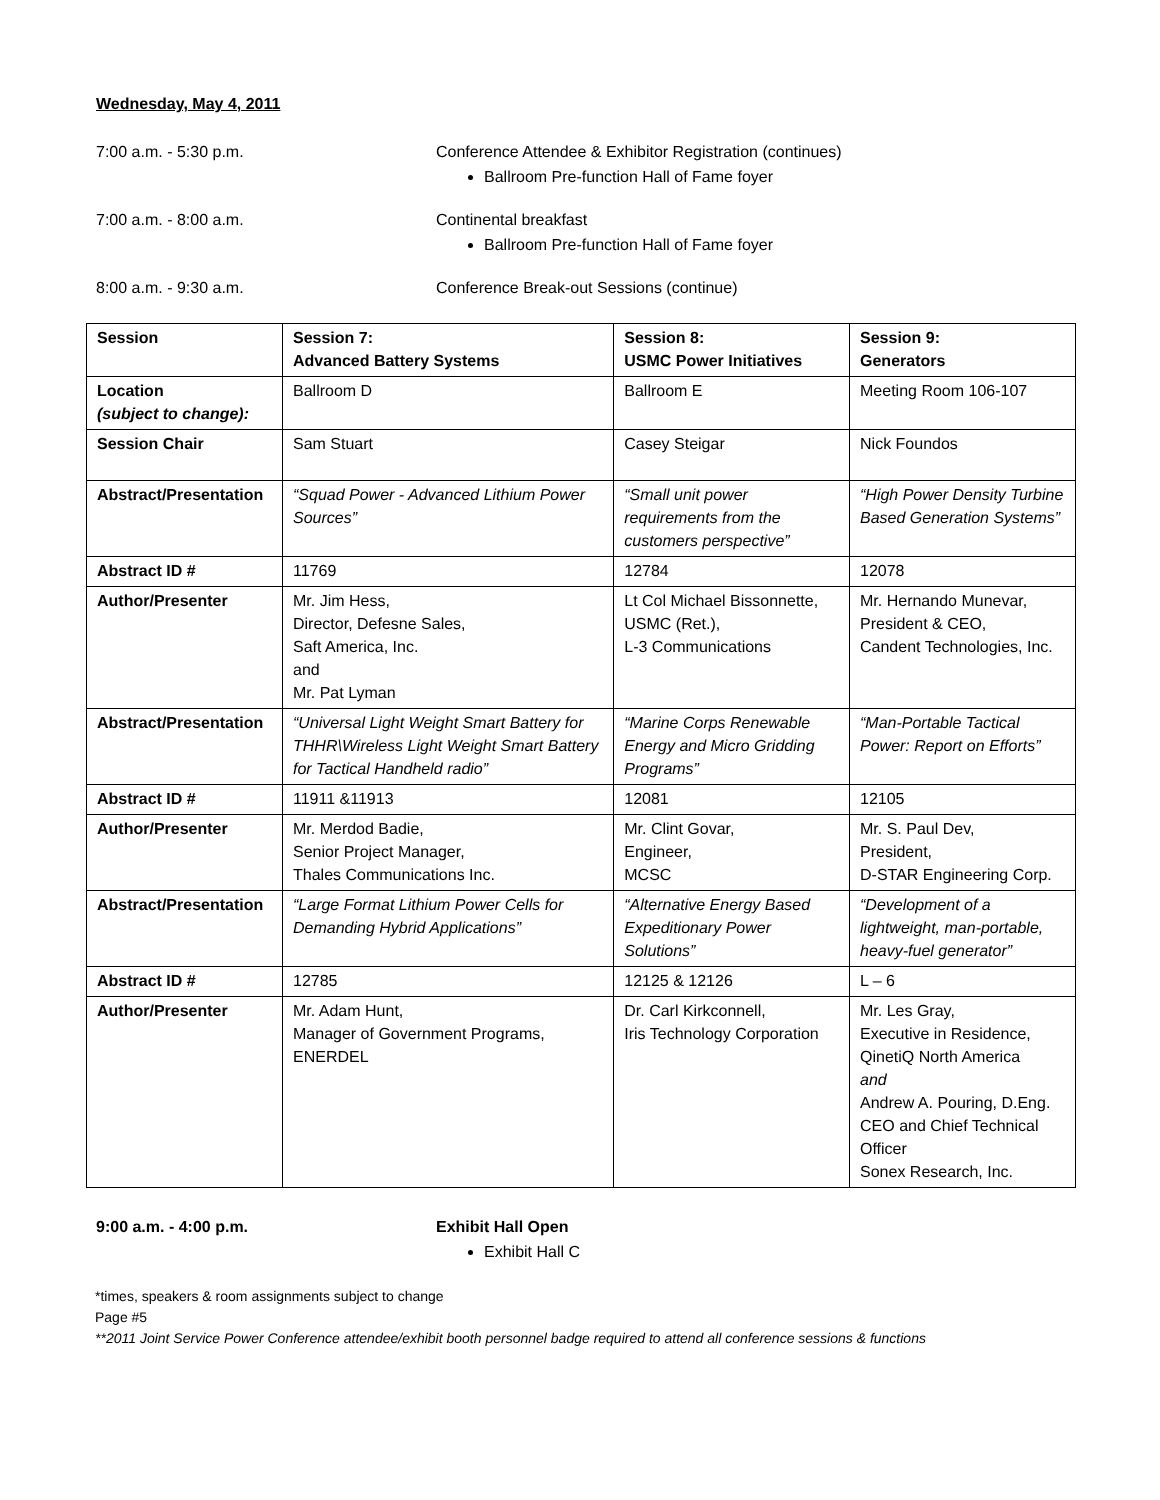Wednesday, May 4, 2011
7:00 a.m. - 5:30 p.m. Conference Attendee & Exhibitor Registration (continues)
Ballroom Pre-function Hall of Fame foyer
7:00 a.m. - 8:00 a.m. Continental breakfast
Ballroom Pre-function Hall of Fame foyer
8:00 a.m. - 9:30 a.m. Conference Break-out Sessions (continue)
| Session | Session 7: Advanced Battery Systems | Session 8: USMC Power Initiatives | Session 9: Generators |
| --- | --- | --- | --- |
| Location (subject to change): | Ballroom D | Ballroom E | Meeting Room 106-107 |
| Session Chair | Sam Stuart | Casey Steigar | Nick Foundos |
| Abstract/Presentation | “Squad Power - Advanced Lithium Power Sources” | “Small unit power requirements from the customers perspective” | “High Power Density Turbine Based Generation Systems” |
| Abstract ID # | 11769 | 12784 | 12078 |
| Author/Presenter | Mr. Jim Hess, Director, Defesne Sales, Saft America, Inc. and Mr. Pat Lyman | Lt Col Michael Bissonnette, USMC (Ret.), L-3 Communications | Mr. Hernando Munevar, President & CEO, Candent Technologies, Inc. |
| Abstract/Presentation | “Universal Light Weight Smart Battery for THHR\Wireless Light Weight Smart Battery for Tactical Handheld radio” | “Marine Corps Renewable Energy and Micro Gridding Programs” | “Man-Portable Tactical Power: Report on Efforts” |
| Abstract ID # | 11911 &11913 | 12081 | 12105 |
| Author/Presenter | Mr. Merdod Badie, Senior Project Manager, Thales Communications Inc. | Mr. Clint Govar, Engineer, MCSC | Mr. S. Paul Dev, President, D-STAR Engineering Corp. |
| Abstract/Presentation | “Large Format Lithium Power Cells for Demanding Hybrid Applications” | “Alternative Energy Based Expeditionary Power Solutions” | “Development of a lightweight, man-portable, heavy-fuel generator” |
| Abstract ID # | 12785 | 12125 & 12126 | L – 6 |
| Author/Presenter | Mr. Adam Hunt, Manager of Government Programs, ENERDEL | Dr. Carl Kirkconnell, Iris Technology Corporation | Mr. Les Gray, Executive in Residence, QinetiQ North America and Andrew A. Pouring, D.Eng. CEO and Chief Technical Officer Sonex Research, Inc. |
9:00 a.m. - 4:00 p.m. Exhibit Hall Open
Exhibit Hall C
*times, speakers & room assignments subject to change
Page #5
**2011 Joint Service Power Conference attendee/exhibit booth personnel badge required to attend all conference sessions & functions